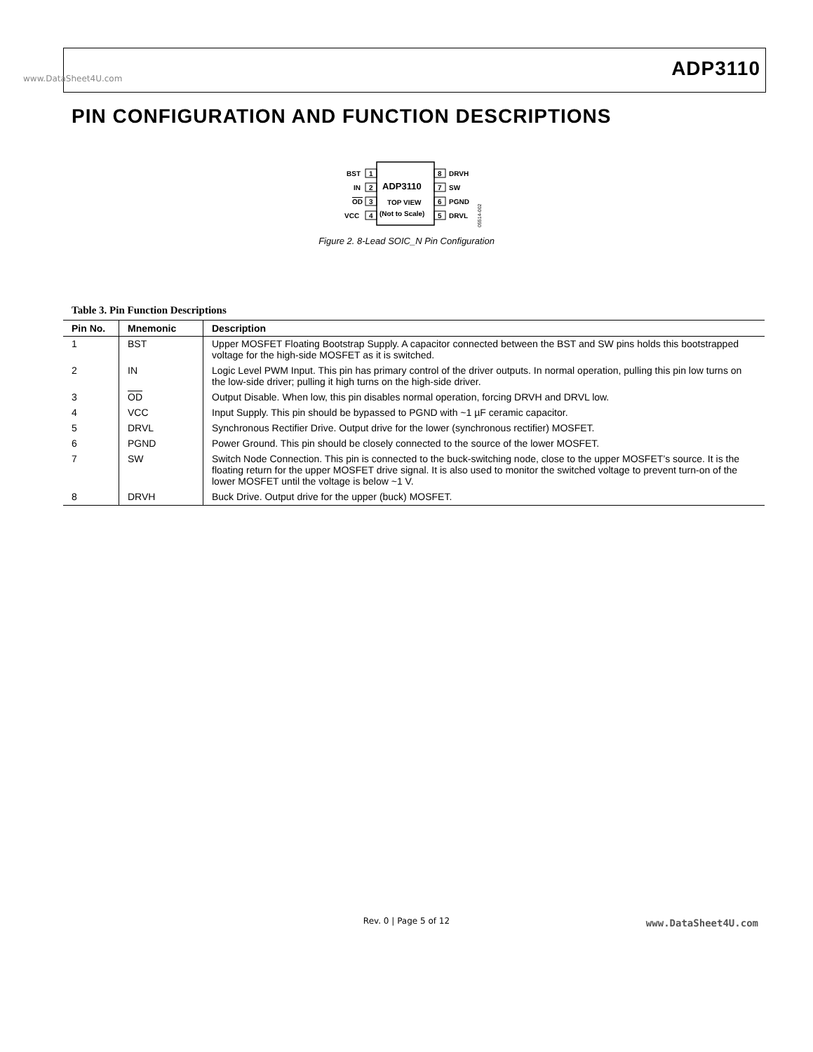www.DataSheet4U.com ADP3110
PIN CONFIGURATION AND FUNCTION DESCRIPTIONS
1
2
3
4
8
7
6
5
BST
IN
OD
VCC
DRVH
SW
PGND
DRVL
ADP3110
TOP VIEW
(Not to Scale)
05514-002
Figure 2. 8-Lead SOIC_N Pin Configuration
Table 3. Pin Function Descriptions
| Pin No. | Mnemonic | Description |
| --- | --- | --- |
| 1 | BST | Upper MOSFET Floating Bootstrap Supply. A capacitor connected between the BST and SW pins holds this bootstrapped voltage for the high-side MOSFET as it is switched. |
| 2 | IN | Logic Level PWM Input. This pin has primary control of the driver outputs. In normal operation, pulling this pin low turns on the low-side driver; pulling it high turns on the high-side driver. |
| 3 | OD | Output Disable. When low, this pin disables normal operation, forcing DRVH and DRVL low. |
| 4 | VCC | Input Supply. This pin should be bypassed to PGND with ~1 µF ceramic capacitor. |
| 5 | DRVL | Synchronous Rectifier Drive. Output drive for the lower (synchronous rectifier) MOSFET. |
| 6 | PGND | Power Ground. This pin should be closely connected to the source of the lower MOSFET. |
| 7 | SW | Switch Node Connection. This pin is connected to the buck-switching node, close to the upper MOSFET’s source. It is the floating return for the upper MOSFET drive signal. It is also used to monitor the switched voltage to prevent turn-on of the lower MOSFET until the voltage is below ~1 V. |
| 8 | DRVH | Buck Drive. Output drive for the upper (buck) MOSFET. |
Rev. 0 | Page 5 of 12 www.DataSheet4U.com